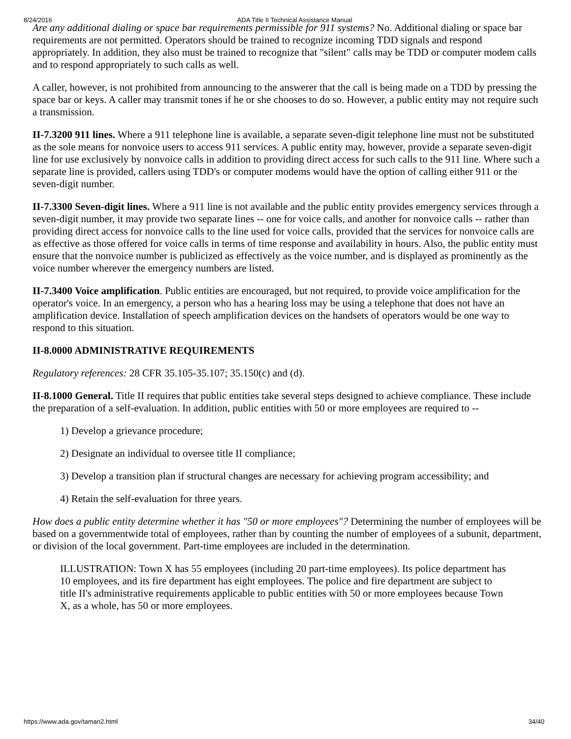8/24/2016 ADA Title II Technical Assistance Manual
Are any additional dialing or space bar requirements permissible for 911 systems? No. Additional dialing or space bar requirements are not permitted. Operators should be trained to recognize incoming TDD signals and respond appropriately. In addition, they also must be trained to recognize that "silent" calls may be TDD or computer modem calls and to respond appropriately to such calls as well.
A caller, however, is not prohibited from announcing to the answerer that the call is being made on a TDD by pressing the space bar or keys. A caller may transmit tones if he or she chooses to do so. However, a public entity may not require such a transmission.
II-7.3200 911 lines. Where a 911 telephone line is available, a separate seven-digit telephone line must not be substituted as the sole means for nonvoice users to access 911 services. A public entity may, however, provide a separate seven-digit line for use exclusively by nonvoice calls in addition to providing direct access for such calls to the 911 line. Where such a separate line is provided, callers using TDD's or computer modems would have the option of calling either 911 or the seven-digit number.
II-7.3300 Seven-digit lines. Where a 911 line is not available and the public entity provides emergency services through a seven-digit number, it may provide two separate lines -- one for voice calls, and another for nonvoice calls -- rather than providing direct access for nonvoice calls to the line used for voice calls, provided that the services for nonvoice calls are as effective as those offered for voice calls in terms of time response and availability in hours. Also, the public entity must ensure that the nonvoice number is publicized as effectively as the voice number, and is displayed as prominently as the voice number wherever the emergency numbers are listed.
II-7.3400 Voice amplification. Public entities are encouraged, but not required, to provide voice amplification for the operator's voice. In an emergency, a person who has a hearing loss may be using a telephone that does not have an amplification device. Installation of speech amplification devices on the handsets of operators would be one way to respond to this situation.
II-8.0000 ADMINISTRATIVE REQUIREMENTS
Regulatory references: 28 CFR 35.105-35.107; 35.150(c) and (d).
II-8.1000 General. Title II requires that public entities take several steps designed to achieve compliance. These include the preparation of a self-evaluation. In addition, public entities with 50 or more employees are required to --
1) Develop a grievance procedure;
2) Designate an individual to oversee title II compliance;
3) Develop a transition plan if structural changes are necessary for achieving program accessibility; and
4) Retain the self-evaluation for three years.
How does a public entity determine whether it has "50 or more employees"? Determining the number of employees will be based on a governmentwide total of employees, rather than by counting the number of employees of a subunit, department, or division of the local government. Part-time employees are included in the determination.
ILLUSTRATION: Town X has 55 employees (including 20 part-time employees). Its police department has 10 employees, and its fire department has eight employees. The police and fire department are subject to title II's administrative requirements applicable to public entities with 50 or more employees because Town X, as a whole, has 50 or more employees.
https://www.ada.gov/taman2.html 34/40